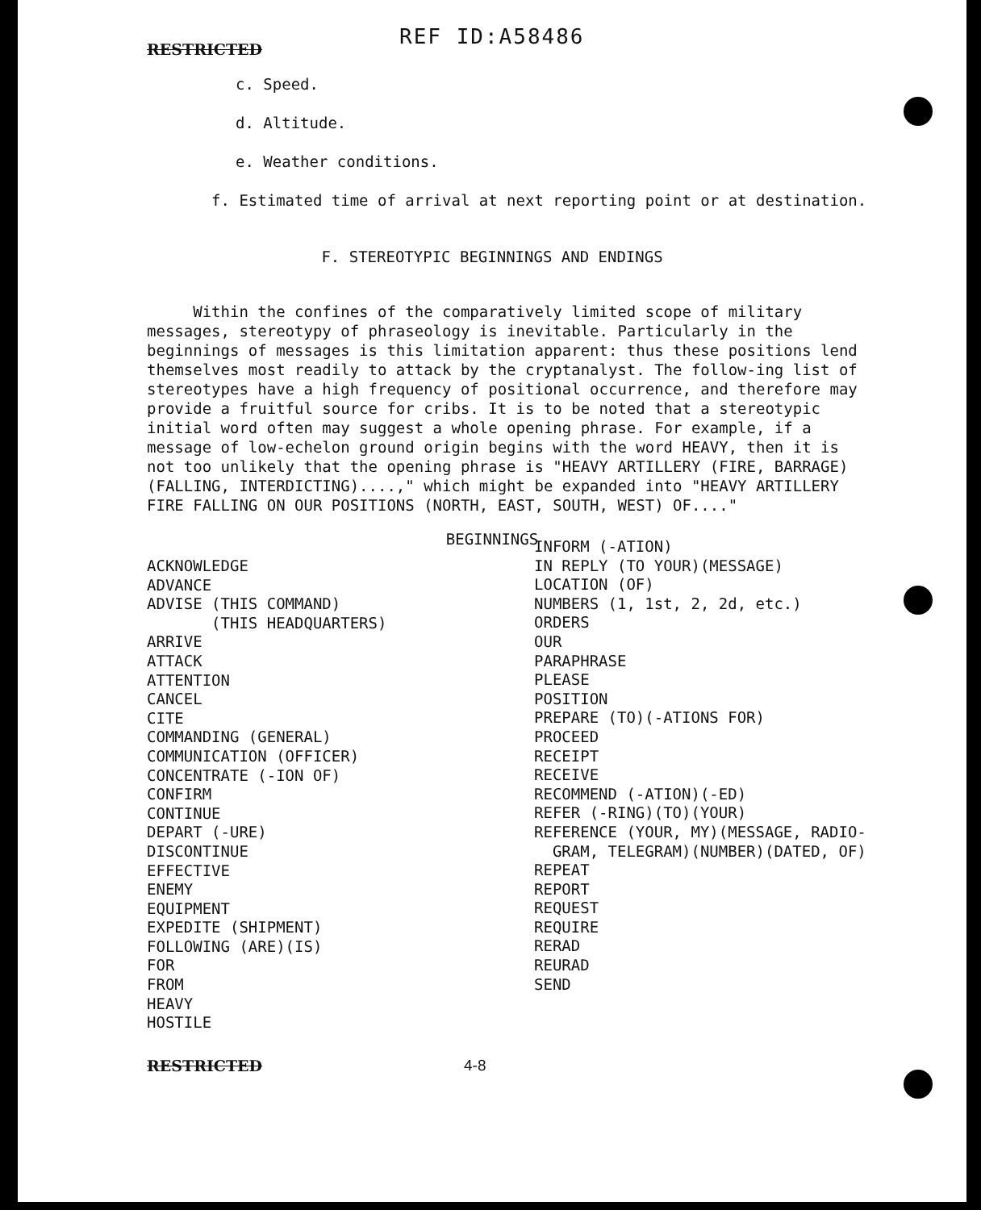RESTRICTED
REF ID:A58486
c. Speed.
d. Altitude.
e. Weather conditions.
f. Estimated time of arrival at next reporting point or at destination.
F. STEREOTYPIC BEGINNINGS AND ENDINGS
Within the confines of the comparatively limited scope of military messages, stereotypy of phraseology is inevitable. Particularly in the beginnings of messages is this limitation apparent: thus these positions lend themselves most readily to attack by the cryptanalyst. The follow-ing list of stereotypes have a high frequency of positional occurrence, and therefore may provide a fruitful source for cribs. It is to be noted that a stereotypic initial word often may suggest a whole opening phrase. For example, if a message of low-echelon ground origin begins with the word HEAVY, then it is not too unlikely that the opening phrase is "HEAVY ARTILLERY (FIRE, BARRAGE) (FALLING, INTERDICTING)....," which might be expanded into "HEAVY ARTILLERY FIRE FALLING ON OUR POSITIONS (NORTH, EAST, SOUTH, WEST) OF...."
BEGINNINGS
ACKNOWLEDGE
ADVANCE
ADVISE (THIS COMMAND)
(THIS HEADQUARTERS)
ARRIVE
ATTACK
ATTENTION
CANCEL
CITE
COMMANDING (GENERAL)
COMMUNICATION (OFFICER)
CONCENTRATE (-ION OF)
CONFIRM
CONTINUE
DEPART (-URE)
DISCONTINUE
EFFECTIVE
ENEMY
EQUIPMENT
EXPEDITE (SHIPMENT)
FOLLOWING (ARE)(IS)
FOR
FROM
HEAVY
HOSTILE
INFORM (-ATION)
IN REPLY (TO YOUR)(MESSAGE)
LOCATION (OF)
NUMBERS (1, 1st, 2, 2d, etc.)
ORDERS
OUR
PARAPHRASE
PLEASE
POSITION
PREPARE (TO)(-ATIONS FOR)
PROCEED
RECEIPT
RECEIVE
RECOMMEND (-ATION)(-ED)
REFER (-RING)(TO)(YOUR)
REFERENCE (YOUR, MY)(MESSAGE, RADIO-
GRAM, TELEGRAM)(NUMBER)(DATED, OF)
REPEAT
REPORT
REQUEST
REQUIRE
RERAD
REURAD
SEND
RESTRICTED 4-8